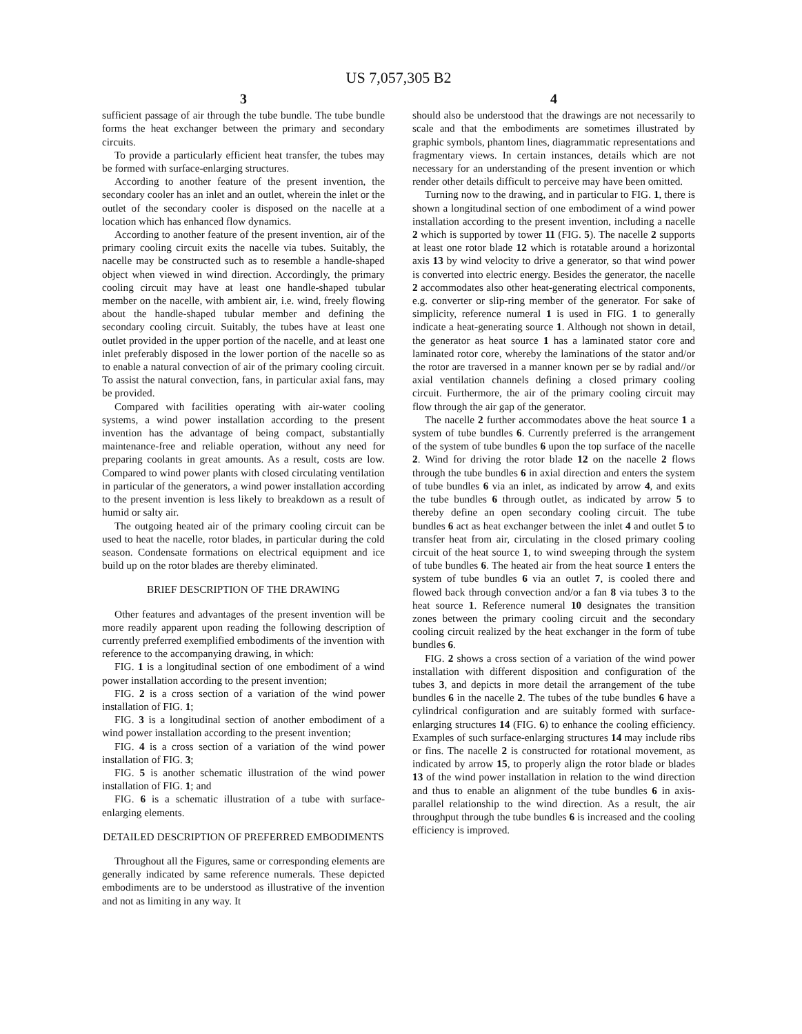US 7,057,305 B2
3
sufficient passage of air through the tube bundle. The tube bundle forms the heat exchanger between the primary and secondary circuits.
To provide a particularly efficient heat transfer, the tubes may be formed with surface-enlarging structures.
According to another feature of the present invention, the secondary cooler has an inlet and an outlet, wherein the inlet or the outlet of the secondary cooler is disposed on the nacelle at a location which has enhanced flow dynamics.
According to another feature of the present invention, air of the primary cooling circuit exits the nacelle via tubes. Suitably, the nacelle may be constructed such as to resemble a handle-shaped object when viewed in wind direction. Accordingly, the primary cooling circuit may have at least one handle-shaped tubular member on the nacelle, with ambient air, i.e. wind, freely flowing about the handle-shaped tubular member and defining the secondary cooling circuit. Suitably, the tubes have at least one outlet provided in the upper portion of the nacelle, and at least one inlet preferably disposed in the lower portion of the nacelle so as to enable a natural convection of air of the primary cooling circuit. To assist the natural convection, fans, in particular axial fans, may be provided.
Compared with facilities operating with air-water cooling systems, a wind power installation according to the present invention has the advantage of being compact, substantially maintenance-free and reliable operation, without any need for preparing coolants in great amounts. As a result, costs are low. Compared to wind power plants with closed circulating ventilation in particular of the generators, a wind power installation according to the present invention is less likely to breakdown as a result of humid or salty air.
The outgoing heated air of the primary cooling circuit can be used to heat the nacelle, rotor blades, in particular during the cold season. Condensate formations on electrical equipment and ice build up on the rotor blades are thereby eliminated.
BRIEF DESCRIPTION OF THE DRAWING
Other features and advantages of the present invention will be more readily apparent upon reading the following description of currently preferred exemplified embodiments of the invention with reference to the accompanying drawing, in which:
FIG. 1 is a longitudinal section of one embodiment of a wind power installation according to the present invention;
FIG. 2 is a cross section of a variation of the wind power installation of FIG. 1;
FIG. 3 is a longitudinal section of another embodiment of a wind power installation according to the present invention;
FIG. 4 is a cross section of a variation of the wind power installation of FIG. 3;
FIG. 5 is another schematic illustration of the wind power installation of FIG. 1; and
FIG. 6 is a schematic illustration of a tube with surface-enlarging elements.
DETAILED DESCRIPTION OF PREFERRED EMBODIMENTS
Throughout all the Figures, same or corresponding elements are generally indicated by same reference numerals. These depicted embodiments are to be understood as illustrative of the invention and not as limiting in any way. It
4
should also be understood that the drawings are not necessarily to scale and that the embodiments are sometimes illustrated by graphic symbols, phantom lines, diagrammatic representations and fragmentary views. In certain instances, details which are not necessary for an understanding of the present invention or which render other details difficult to perceive may have been omitted.
Turning now to the drawing, and in particular to FIG. 1, there is shown a longitudinal section of one embodiment of a wind power installation according to the present invention, including a nacelle 2 which is supported by tower 11 (FIG. 5). The nacelle 2 supports at least one rotor blade 12 which is rotatable around a horizontal axis 13 by wind velocity to drive a generator, so that wind power is converted into electric energy. Besides the generator, the nacelle 2 accommodates also other heat-generating electrical components, e.g. converter or slip-ring member of the generator. For sake of simplicity, reference numeral 1 is used in FIG. 1 to generally indicate a heat-generating source 1. Although not shown in detail, the generator as heat source 1 has a laminated stator core and laminated rotor core, whereby the laminations of the stator and/or the rotor are traversed in a manner known per se by radial and//or axial ventilation channels defining a closed primary cooling circuit. Furthermore, the air of the primary cooling circuit may flow through the air gap of the generator.
The nacelle 2 further accommodates above the heat source 1 a system of tube bundles 6. Currently preferred is the arrangement of the system of tube bundles 6 upon the top surface of the nacelle 2. Wind for driving the rotor blade 12 on the nacelle 2 flows through the tube bundles 6 in axial direction and enters the system of tube bundles 6 via an inlet, as indicated by arrow 4, and exits the tube bundles 6 through outlet, as indicated by arrow 5 to thereby define an open secondary cooling circuit. The tube bundles 6 act as heat exchanger between the inlet 4 and outlet 5 to transfer heat from air, circulating in the closed primary cooling circuit of the heat source 1, to wind sweeping through the system of tube bundles 6. The heated air from the heat source 1 enters the system of tube bundles 6 via an outlet 7, is cooled there and flowed back through convection and/or a fan 8 via tubes 3 to the heat source 1. Reference numeral 10 designates the transition zones between the primary cooling circuit and the secondary cooling circuit realized by the heat exchanger in the form of tube bundles 6.
FIG. 2 shows a cross section of a variation of the wind power installation with different disposition and configuration of the tubes 3, and depicts in more detail the arrangement of the tube bundles 6 in the nacelle 2. The tubes of the tube bundles 6 have a cylindrical configuration and are suitably formed with surface-enlarging structures 14 (FIG. 6) to enhance the cooling efficiency. Examples of such surface-enlarging structures 14 may include ribs or fins. The nacelle 2 is constructed for rotational movement, as indicated by arrow 15, to properly align the rotor blade or blades 13 of the wind power installation in relation to the wind direction and thus to enable an alignment of the tube bundles 6 in axis-parallel relationship to the wind direction. As a result, the air throughput through the tube bundles 6 is increased and the cooling efficiency is improved.